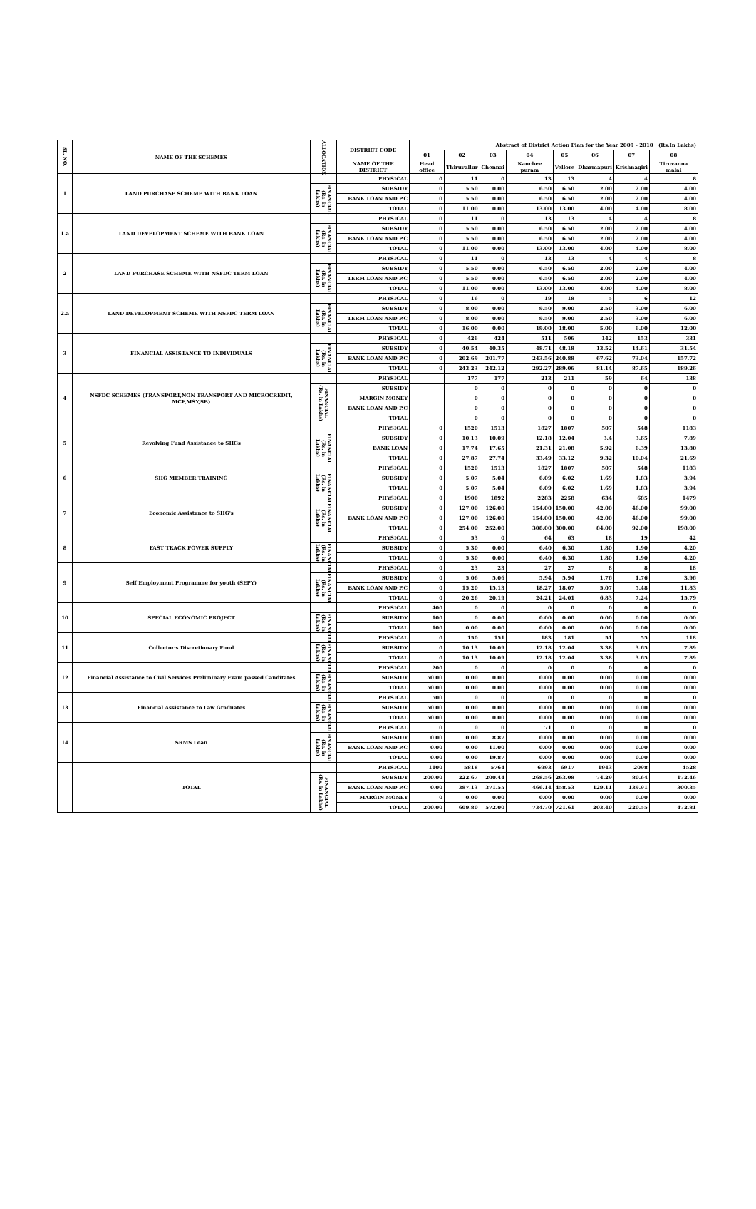| SL. NO. | NAME OF THE SCHEMES | ALLOCATION | DISTRICT CODE | Abstract of District Action Plan for the Year 2009 - 2010 (Rs.In Lakhs) | | | | | | | |
| --- | --- | --- | --- | --- | --- | --- | --- | --- | --- | --- | --- |
| | | | | 01 | 02 | 03 | 04 | 05 | 06 | 07 | 08 |
| | | | NAME OF THE DISTRICT | Head office | Thiruvallur | Chennai | Kanchee puram | Vellore | Dharmapuri | Krishnagiri | Tiruvanna malai |
| 1 | LAND PURCHASE SCHEME WITH BANK LOAN | | PHYSICAL | 0 | 11 | 0 | 13 | 13 | 4 | 4 | 8 |
| | | FINANCIAL (Rs. in Lakhs) | SUBSIDY | 0 | 5.50 | 0.00 | 6.50 | 6.50 | 2.00 | 2.00 | 4.00 |
| | | | BANK LOAN AND P.C | 0 | 5.50 | 0.00 | 6.50 | 6.50 | 2.00 | 2.00 | 4.00 |
| | | | TOTAL | 0 | 11.00 | 0.00 | 13.00 | 13.00 | 4.00 | 4.00 | 8.00 |
| 1.a | LAND DEVELOPMENT SCHEME WITH BANK LOAN | | PHYSICAL | 0 | 11 | 0 | 13 | 13 | 4 | 4 | 8 |
| | | FINANCIAL (Rs. in Lakhs) | SUBSIDY | 0 | 5.50 | 0.00 | 6.50 | 6.50 | 2.00 | 2.00 | 4.00 |
| | | | BANK LOAN AND P.C | 0 | 5.50 | 0.00 | 6.50 | 6.50 | 2.00 | 2.00 | 4.00 |
| | | | TOTAL | 0 | 11.00 | 0.00 | 13.00 | 13.00 | 4.00 | 4.00 | 8.00 |
| 2 | LAND PURCHASE SCHEME WITH NSFDC TERM LOAN | | PHYSICAL | 0 | 11 | 0 | 13 | 13 | 4 | 4 | 8 |
| | | FINANCIAL (Rs. in Lakhs) | SUBSIDY | 0 | 5.50 | 0.00 | 6.50 | 6.50 | 2.00 | 2.00 | 4.00 |
| | | | TERM LOAN AND P.C | 0 | 5.50 | 0.00 | 6.50 | 6.50 | 2.00 | 2.00 | 4.00 |
| | | | TOTAL | 0 | 11.00 | 0.00 | 13.00 | 13.00 | 4.00 | 4.00 | 8.00 |
| 2.a | LAND DEVELOPMENT SCHEME WITH NSFDC TERM LOAN | | PHYSICAL | 0 | 16 | 0 | 19 | 18 | 5 | 6 | 12 |
| | | FINANCIAL (Rs. in Lakhs) | SUBSIDY | 0 | 8.00 | 0.00 | 9.50 | 9.00 | 2.50 | 3.00 | 6.00 |
| | | | TERM LOAN AND P.C | 0 | 8.00 | 0.00 | 9.50 | 9.00 | 2.50 | 3.00 | 6.00 |
| | | | TOTAL | 0 | 16.00 | 0.00 | 19.00 | 18.00 | 5.00 | 6.00 | 12.00 |
| 3 | FINANCIAL ASSISTANCE TO INDIVIDUALS | | PHYSICAL | 0 | 426 | 424 | 511 | 506 | 142 | 153 | 331 |
| | | FINANCIAL (Rs. in Lakhs) | SUBSIDY | 0 | 40.54 | 40.35 | 48.71 | 48.18 | 13.52 | 14.61 | 31.54 |
| | | | BANK LOAN AND P.C | 0 | 202.69 | 201.77 | 243.56 | 240.88 | 67.62 | 73.04 | 157.72 |
| | | | TOTAL | 0 | 243.23 | 242.12 | 292.27 | 289.06 | 81.14 | 87.65 | 189.26 |
| 4 | NSFDC SCHEMES (TRANSPORT,NON TRANSPORT AND MICROCREDIT, MCF,MSY,SB) | | PHYSICAL | | 177 | 177 | 213 | 211 | 59 | 64 | 138 |
| | | FINANCIAL (Rs. in Lakhs) | SUBSIDY | | 0 | 0 | 0 | 0 | 0 | 0 | 0 |
| | | | MARGIN MONEY | | 0 | 0 | 0 | 0 | 0 | 0 | 0 |
| | | | BANK LOAN AND P.C | | 0 | 0 | 0 | 0 | 0 | 0 | 0 |
| | | | TOTAL | | 0 | 0 | 0 | 0 | 0 | 0 | 0 |
| 5 | Revolving Fund Assistance to SHGs | | PHYSICAL | 0 | 1520 | 1513 | 1827 | 1807 | 507 | 548 | 1183 |
| | | FINANCIAL (Rs. in Lakhs) | SUBSIDY | 0 | 10.13 | 10.09 | 12.18 | 12.04 | 3.4 | 3.65 | 7.89 |
| | | | BANK LOAN | 0 | 17.74 | 17.65 | 21.31 | 21.08 | 5.92 | 6.39 | 13.80 |
| | | | TOTAL | 0 | 27.87 | 27.74 | 33.49 | 33.12 | 9.32 | 10.04 | 21.69 |
| 6 | SHG MEMBER TRAINING | | PHYSICAL | 0 | 1520 | 1513 | 1827 | 1807 | 507 | 548 | 1183 |
| | | FINANCIAL (Rs. in Lakhs) | SUBSIDY | 0 | 5.07 | 5.04 | 6.09 | 6.02 | 1.69 | 1.83 | 3.94 |
| | | | TOTAL | 0 | 5.07 | 5.04 | 6.09 | 6.02 | 1.69 | 1.83 | 3.94 |
| 7 | Economic Assistance to SHG's | | PHYSICAL | 0 | 1900 | 1892 | 2283 | 2258 | 634 | 685 | 1479 |
| | | FINANCIAL (Rs. in Lakhs) | SUBSIDY | 0 | 127.00 | 126.00 | 154.00 | 150.00 | 42.00 | 46.00 | 99.00 |
| | | | BANK LOAN AND P.C | 0 | 127.00 | 126.00 | 154.00 | 150.00 | 42.00 | 46.00 | 99.00 |
| | | | TOTAL | 0 | 254.00 | 252.00 | 308.00 | 300.00 | 84.00 | 92.00 | 198.00 |
| 8 | FAST TRACK POWER SUPPLY | | PHYSICAL | 0 | 53 | 0 | 64 | 63 | 18 | 19 | 42 |
| | | FINANCIAL (Rs. in Lakhs) | SUBSIDY | 0 | 5.30 | 0.00 | 6.40 | 6.30 | 1.80 | 1.90 | 4.20 |
| | | | TOTAL | 0 | 5.30 | 0.00 | 6.40 | 6.30 | 1.80 | 1.90 | 4.20 |
| 9 | Self Employment Programme for youth (SEPY) | | PHYSICAL | 0 | 23 | 23 | 27 | 27 | 8 | 8 | 18 |
| | | FINANCIAL (Rs. in Lakhs) | SUBSIDY | 0 | 5.06 | 5.06 | 5.94 | 5.94 | 1.76 | 1.76 | 3.96 |
| | | | BANK LOAN AND P.C | 0 | 15.20 | 15.13 | 18.27 | 18.07 | 5.07 | 5.48 | 11.83 |
| | | | TOTAL | 0 | 20.26 | 20.19 | 24.21 | 24.01 | 6.83 | 7.24 | 15.79 |
| 10 | SPECIAL ECONOMIC PROJECT | | PHYSICAL | 400 | 0 | 0 | 0 | 0 | 0 | 0 | 0 |
| | | FINANCIAL (Rs. in Lakhs) | SUBSIDY | 100 | 0 | 0.00 | 0.00 | 0.00 | 0.00 | 0.00 | 0.00 |
| | | | TOTAL | 100 | 0.00 | 0.00 | 0.00 | 0.00 | 0.00 | 0.00 | 0.00 |
| 11 | Collector's Discretionary Fund | | PHYSICAL | 0 | 150 | 151 | 183 | 181 | 51 | 55 | 118 |
| | | FINANCIAL (Rs. in Lakhs) | SUBSIDY | 0 | 10.13 | 10.09 | 12.18 | 12.04 | 3.38 | 3.65 | 7.89 |
| | | | TOTAL | 0 | 10.13 | 10.09 | 12.18 | 12.04 | 3.38 | 3.65 | 7.89 |
| 12 | Financial Assistance to Civil Services Preliminary Exam passed Canditates | | PHYSICAL | 200 | 0 | 0 | 0 | 0 | 0 | 0 | 0 |
| | | FINANCIAL (Rs. in Lakhs) | SUBSIDY | 50.00 | 0.00 | 0.00 | 0.00 | 0.00 | 0.00 | 0.00 | 0.00 |
| | | | TOTAL | 50.00 | 0.00 | 0.00 | 0.00 | 0.00 | 0.00 | 0.00 | 0.00 |
| 13 | Financial Assistance to Law Graduates | | PHYSICAL | 500 | 0 | 0 | 0 | 0 | 0 | 0 | 0 |
| | | FINANCIAL (Rs. in Lakhs) | SUBSIDY | 50.00 | 0.00 | 0.00 | 0.00 | 0.00 | 0.00 | 0.00 | 0.00 |
| | | | TOTAL | 50.00 | 0.00 | 0.00 | 0.00 | 0.00 | 0.00 | 0.00 | 0.00 |
| 14 | SRMS Loan | | PHYSICAL | 0 | 0 | 0 | 71 | 0 | 0 | 0 | 0 |
| | | FINANCIAL (Rs. in Lakhs) | SUBSIDY | 0.00 | 0.00 | 8.87 | 0.00 | 0.00 | 0.00 | 0.00 | 0.00 |
| | | | BANK LOAN AND P.C | 0.00 | 0.00 | 11.00 | 0.00 | 0.00 | 0.00 | 0.00 | 0.00 |
| | | | TOTAL | 0.00 | 0.00 | 19.87 | 0.00 | 0.00 | 0.00 | 0.00 | 0.00 |
| | TOTAL | | PHYSICAL | 1100 | 5818 | 5764 | 6993 | 6917 | 1943 | 2098 | 4528 |
| | | FINANCIAL (Rs. in Lakhs) | SUBSIDY | 200.00 | 222.67 | 200.44 | 268.56 | 263.08 | 74.29 | 80.64 | 172.46 |
| | | | BANK LOAN AND P.C | 0.00 | 387.13 | 371.55 | 466.14 | 458.53 | 129.11 | 139.91 | 300.35 |
| | | | MARGIN MONEY | 0 | 0.00 | 0.00 | 0.00 | 0.00 | 0.00 | 0.00 | 0.00 |
| | | | TOTAL | 200.00 | 609.80 | 572.00 | 734.70 | 721.61 | 203.40 | 220.55 | 472.81 |